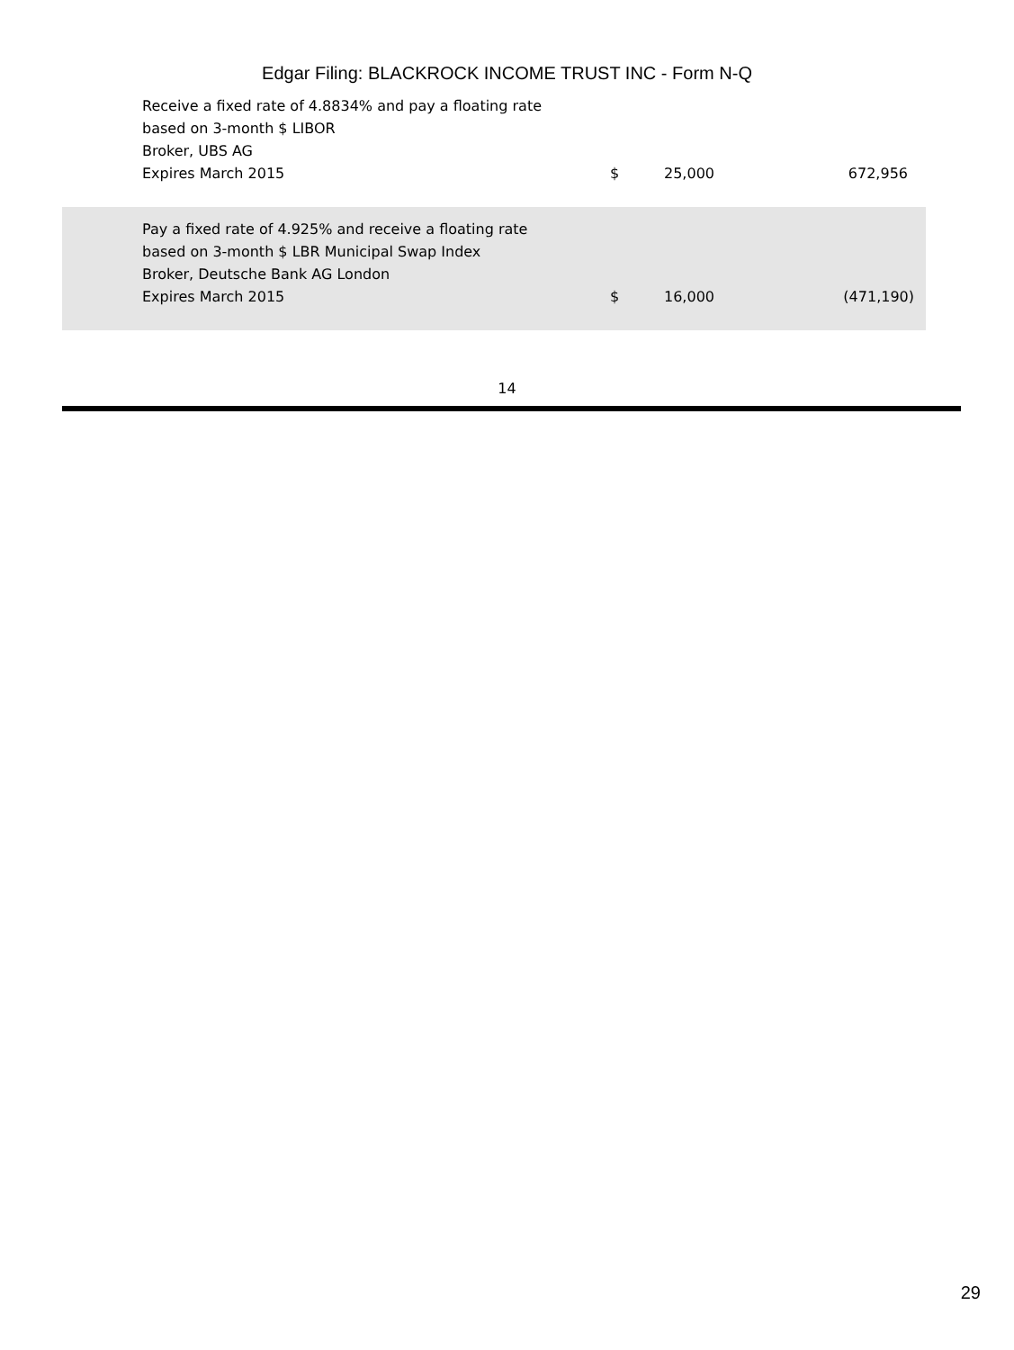Edgar Filing: BLACKROCK INCOME TRUST INC - Form N-Q
| Receive a fixed rate of 4.8834% and pay a floating rate based on 3-month $ LIBOR Broker, UBS AG Expires March 2015 | $ | 25,000 | 672,956 |
| Pay a fixed rate of 4.925% and receive a floating rate based on 3-month $ LBR Municipal Swap Index Broker, Deutsche Bank AG London Expires March 2015 | $ | 16,000 | (471,190) |
14
29